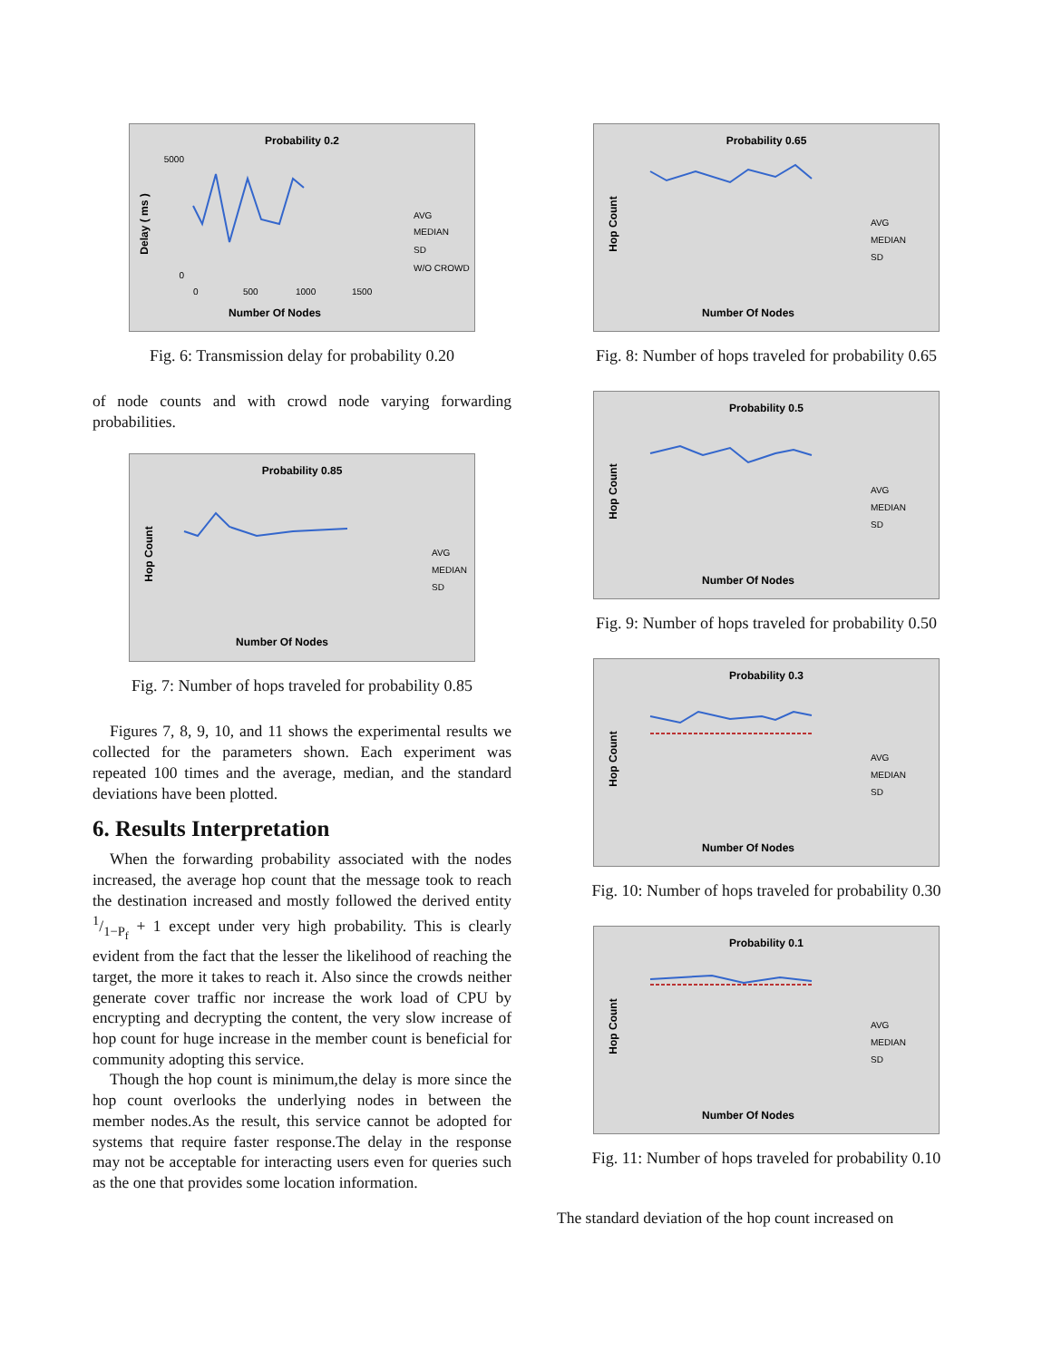Probability 0.2
Delay ( ms )
5000
0
0
500
1000
1500
AVG
MEDIAN
SD
W/O CROWD
Number Of Nodes
Fig. 6: Transmission delay for probability 0.20
of node counts and with crowd node varying forwarding probabilities.
Probability 0.85
Hop Count
AVG
MEDIAN
SD
Number Of Nodes
Fig. 7: Number of hops traveled for probability 0.85
Figures 7, 8, 9, 10, and 11 shows the experimental results we collected for the parameters shown. Each experiment was repeated 100 times and the average, median, and the standard deviations have been plotted.
6. Results Interpretation
When the forwarding probability associated with the nodes increased, the average hop count that the message took to reach the destination increased and mostly followed the derived entity 1/1−P<sub>f</sub> + 1 except under very high probability. This is clearly evident from the fact that the lesser the likelihood of reaching the target, the more it takes to reach it. Also since the crowds neither generate cover traffic nor increase the work load of CPU by encrypting and decrypting the content, the very slow increase of hop count for huge increase in the member count is beneficial for community adopting this service.
Though the hop count is minimum,the delay is more since the hop count overlooks the underlying nodes in between the member nodes.As the result, this service cannot be adopted for systems that require faster response.The delay in the response may not be acceptable for interacting users even for queries such as the one that provides some location information.
Probability 0.65
Hop Count
AVG
MEDIAN
SD
Number Of Nodes
Fig. 8: Number of hops traveled for probability 0.65
Probability 0.5
Hop Count
AVG
MEDIAN
SD
Number Of Nodes
Fig. 9: Number of hops traveled for probability 0.50
Probability 0.3
Hop Count
AVG
MEDIAN
SD
Number Of Nodes
Fig. 10: Number of hops traveled for probability 0.30
Probability 0.1
Hop Count
AVG
MEDIAN
SD
Number Of Nodes
Fig. 11: Number of hops traveled for probability 0.10
The standard deviation of the hop count increased on